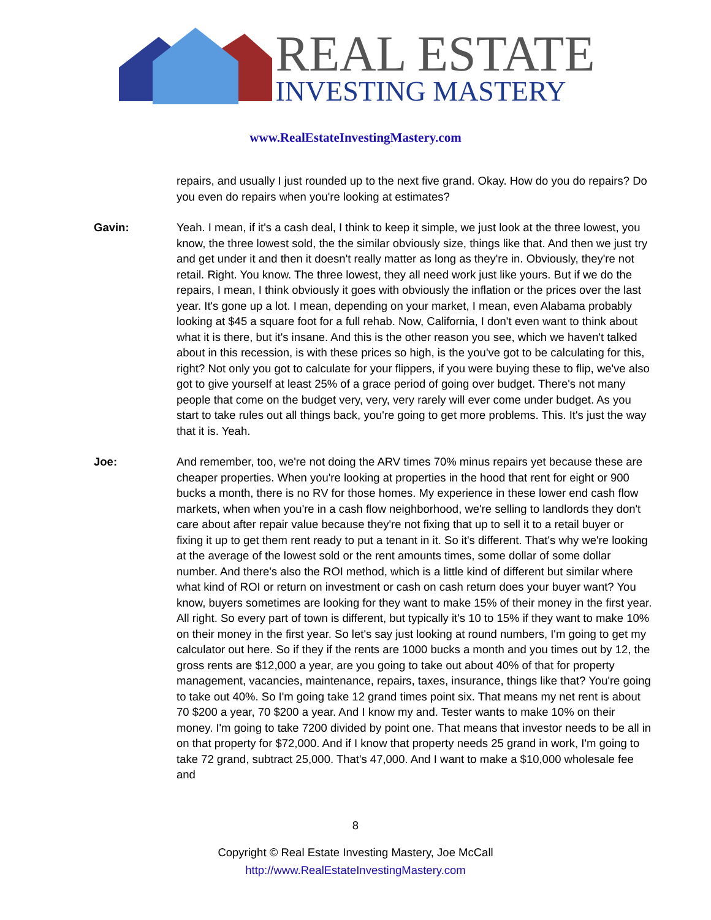REAL ESTATE
INVESTING MASTERY
www.RealEstateInvestingMastery.com
repairs, and usually I just rounded up to the next five grand. Okay. How do you do repairs? Do you even do repairs when you're looking at estimates?
Gavin: Yeah. I mean, if it's a cash deal, I think to keep it simple, we just look at the three lowest, you know, the three lowest sold, the the similar obviously size, things like that. And then we just try and get under it and then it doesn't really matter as long as they're in. Obviously, they're not retail. Right. You know. The three lowest, they all need work just like yours. But if we do the repairs, I mean, I think obviously it goes with obviously the inflation or the prices over the last year. It's gone up a lot. I mean, depending on your market, I mean, even Alabama probably looking at $45 a square foot for a full rehab. Now, California, I don't even want to think about what it is there, but it's insane. And this is the other reason you see, which we haven't talked about in this recession, is with these prices so high, is the you've got to be calculating for this, right? Not only you got to calculate for your flippers, if you were buying these to flip, we've also got to give yourself at least 25% of a grace period of going over budget. There's not many people that come on the budget very, very, very rarely will ever come under budget. As you start to take rules out all things back, you're going to get more problems. This. It's just the way that it is. Yeah.
Joe: And remember, too, we're not doing the ARV times 70% minus repairs yet because these are cheaper properties. When you're looking at properties in the hood that rent for eight or 900 bucks a month, there is no RV for those homes. My experience in these lower end cash flow markets, when when you're in a cash flow neighborhood, we're selling to landlords they don't care about after repair value because they're not fixing that up to sell it to a retail buyer or fixing it up to get them rent ready to put a tenant in it. So it's different. That's why we're looking at the average of the lowest sold or the rent amounts times, some dollar of some dollar number. And there's also the ROI method, which is a little kind of different but similar where what kind of ROI or return on investment or cash on cash return does your buyer want? You know, buyers sometimes are looking for they want to make 15% of their money in the first year. All right. So every part of town is different, but typically it's 10 to 15% if they want to make 10% on their money in the first year. So let's say just looking at round numbers, I'm going to get my calculator out here. So if they if the rents are 1000 bucks a month and you times out by 12, the gross rents are $12,000 a year, are you going to take out about 40% of that for property management, vacancies, maintenance, repairs, taxes, insurance, things like that? You're going to take out 40%. So I'm going take 12 grand times point six. That means my net rent is about 70 $200 a year, 70 $200 a year. And I know my and. Tester wants to make 10% on their money. I'm going to take 7200 divided by point one. That means that investor needs to be all in on that property for $72,000. And if I know that property needs 25 grand in work, I'm going to take 72 grand, subtract 25,000. That's 47,000. And I want to make a $10,000 wholesale fee and
8
Copyright © Real Estate Investing Mastery, Joe McCall
http://www.RealEstateInvestingMastery.com